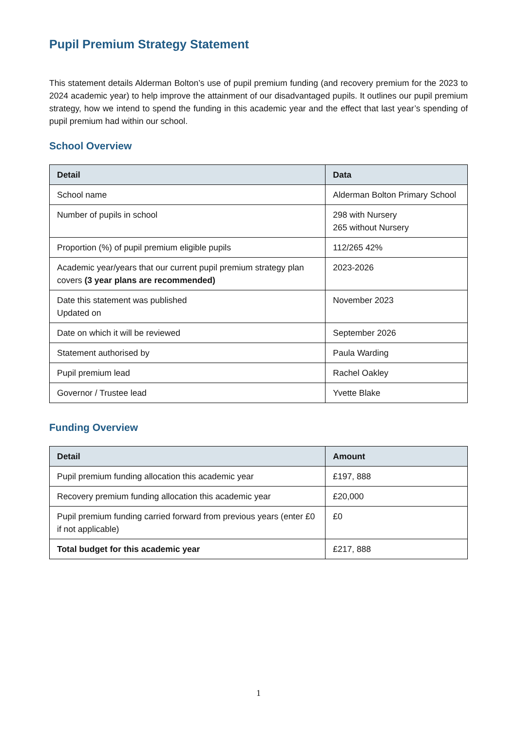Pupil Premium Strategy Statement
This statement details Alderman Bolton’s use of pupil premium funding (and recovery premium for the 2023 to 2024 academic year) to help improve the attainment of our disadvantaged pupils. It outlines our pupil premium strategy, how we intend to spend the funding in this academic year and the effect that last year’s spending of pupil premium had within our school.
School Overview
| Detail | Data |
| --- | --- |
| School name | Alderman Bolton Primary School |
| Number of pupils in school | 298 with Nursery 265 without Nursery |
| Proportion (%) of pupil premium eligible pupils | 112/265 42% |
| Academic year/years that our current pupil premium strategy plan covers (3 year plans are recommended) | 2023-2026 |
| Date this statement was published Updated on | November 2023 |
| Date on which it will be reviewed | September 2026 |
| Statement authorised by | Paula Warding |
| Pupil premium lead | Rachel Oakley |
| Governor / Trustee lead | Yvette Blake |
Funding Overview
| Detail | Amount |
| --- | --- |
| Pupil premium funding allocation this academic year | £197, 888 |
| Recovery premium funding allocation this academic year | £20,000 |
| Pupil premium funding carried forward from previous years (enter £0 if not applicable) | £0 |
| Total budget for this academic year | £217, 888 |
1